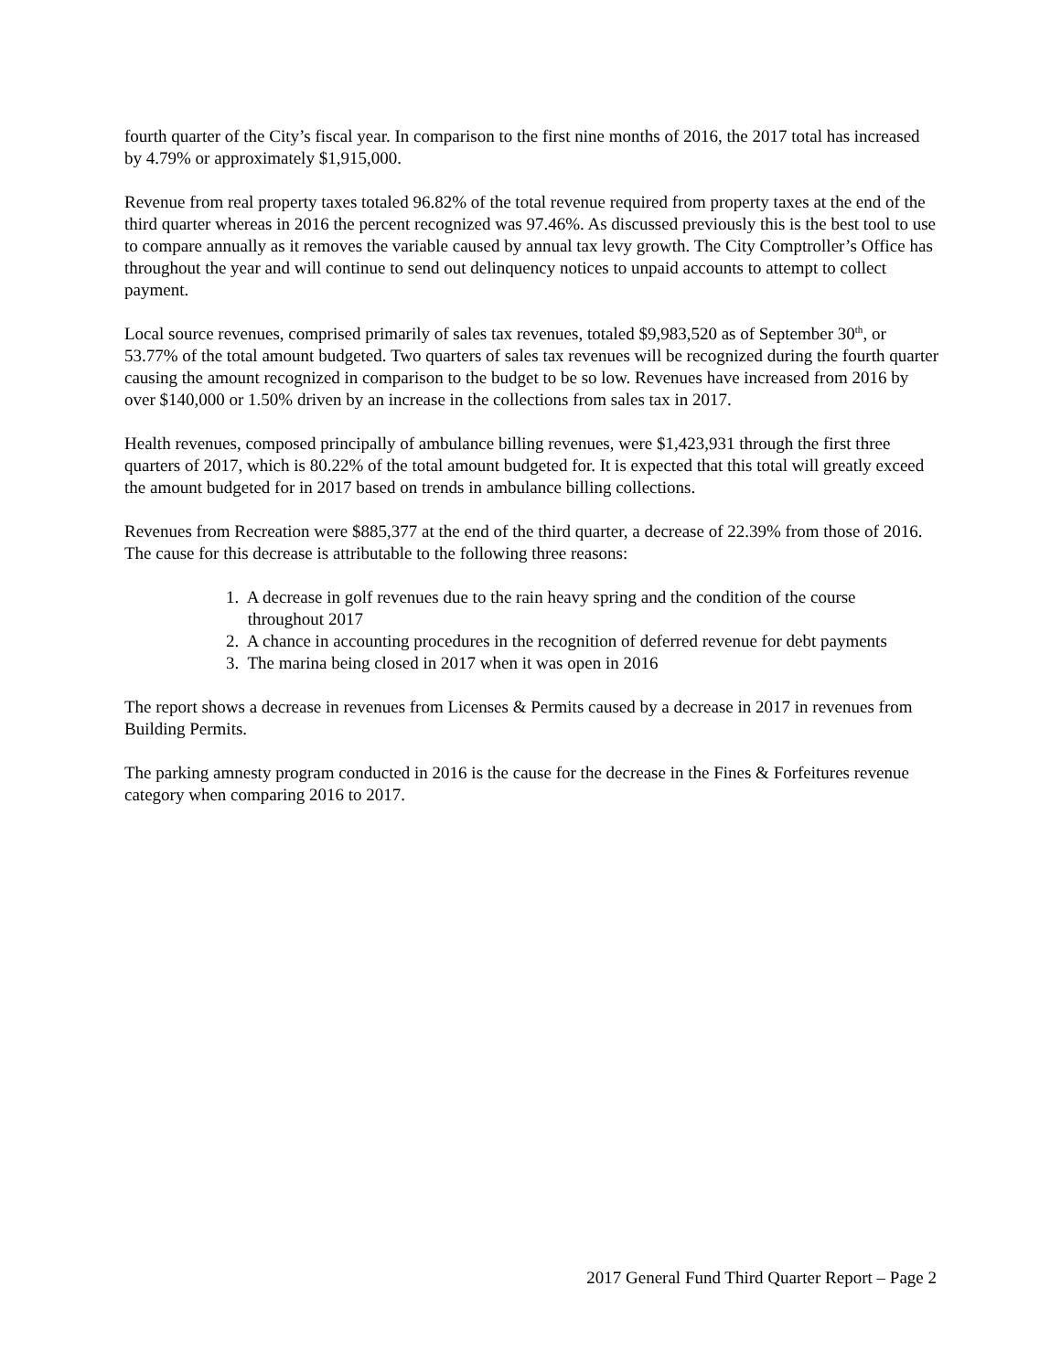fourth quarter of the City’s fiscal year. In comparison to the first nine months of 2016, the 2017 total has increased by 4.79% or approximately $1,915,000.
Revenue from real property taxes totaled 96.82% of the total revenue required from property taxes at the end of the third quarter whereas in 2016 the percent recognized was 97.46%. As discussed previously this is the best tool to use to compare annually as it removes the variable caused by annual tax levy growth. The City Comptroller’s Office has throughout the year and will continue to send out delinquency notices to unpaid accounts to attempt to collect payment.
Local source revenues, comprised primarily of sales tax revenues, totaled $9,983,520 as of September 30<sup>th</sup>, or 53.77% of the total amount budgeted. Two quarters of sales tax revenues will be recognized during the fourth quarter causing the amount recognized in comparison to the budget to be so low. Revenues have increased from 2016 by over $140,000 or 1.50% driven by an increase in the collections from sales tax in 2017.
Health revenues, composed principally of ambulance billing revenues, were $1,423,931 through the first three quarters of 2017, which is 80.22% of the total amount budgeted for. It is expected that this total will greatly exceed the amount budgeted for in 2017 based on trends in ambulance billing collections.
Revenues from Recreation were $885,377 at the end of the third quarter, a decrease of 22.39% from those of 2016. The cause for this decrease is attributable to the following three reasons:
1. A decrease in golf revenues due to the rain heavy spring and the condition of the course
throughout 2017
2. A chance in accounting procedures in the recognition of deferred revenue for debt payments
3. The marina being closed in 2017 when it was open in 2016
The report shows a decrease in revenues from Licenses & Permits caused by a decrease in 2017 in revenues from Building Permits.
The parking amnesty program conducted in 2016 is the cause for the decrease in the Fines & Forfeitures revenue category when comparing 2016 to 2017.
2017 General Fund Third Quarter Report – Page 2